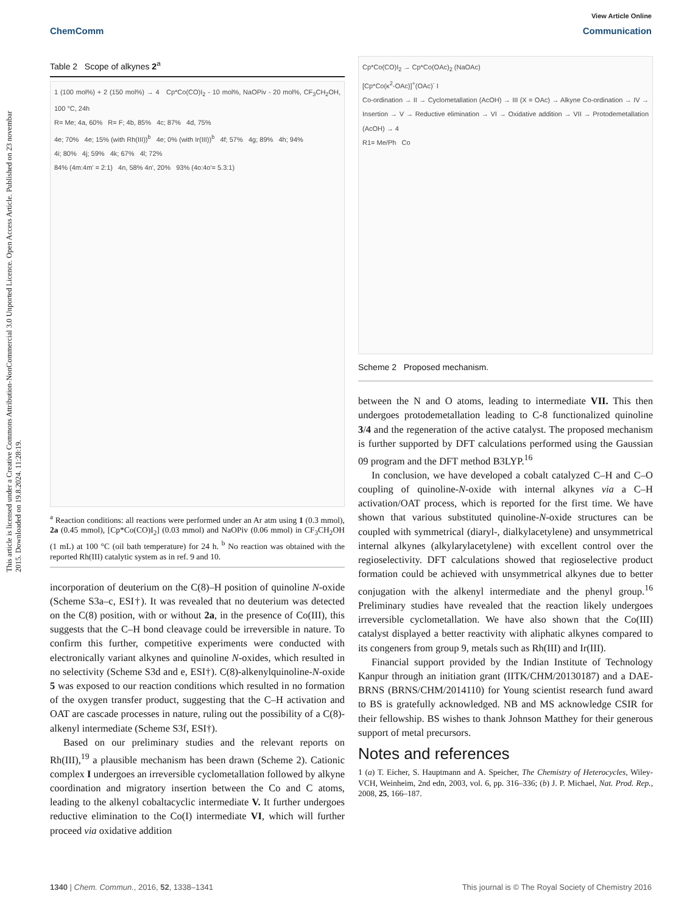View Article Online
ChemComm Communication
This article is licensed under a Creative Commons Attribution-NonCommercial 3.0 Unported Licence. Open Access Article. Published on 23 novembar 2015. Downloaded on 19.8.2024. 11:28:19.
Table 2 Scope of alkynes 2<sup>a</sup>
1 (100 mol%) + 2 (150 mol%) → 4 Cp*Co(CO)I<sub>2</sub> - 10 mol%, NaOPiv - 20 mol%, CF<sub>3</sub>CH<sub>2</sub>OH, 100 °C, 24h
R= Me; 4a, 60% R= F; 4b, 85% 4c; 87% 4d, 75%
4e; 70% 4e; 15% (with Rh(III))<sup>b</sup> 4e; 0% (with Ir(III))<sup>b</sup> 4f; 57% 4g; 89% 4h; 94%
4i; 80% 4j; 59% 4k; 67% 4l; 72%
84% (4m:4m' = 2:1) 4n, 58% 4n', 20% 93% (4o:4o'= 5.3:1)
<sup>a</sup> Reaction conditions: all reactions were performed under an Ar atm using 1 (0.3 mmol), 2a (0.45 mmol), [Cp*Co(CO)I<sub>2</sub>] (0.03 mmol) and NaOPiv (0.06 mmol) in CF<sub>3</sub>CH<sub>2</sub>OH (1 mL) at 100 °C (oil bath temperature) for 24 h. <sup>b</sup> No reaction was obtained with the reported Rh(III) catalytic system as in ref. 9 and 10.
incorporation of deuterium on the C(8)–H position of quinoline N-oxide (Scheme S3a–c, ESI†). It was revealed that no deuterium was detected on the C(8) position, with or without 2a, in the presence of Co(III), this suggests that the C–H bond cleavage could be irreversible in nature. To confirm this further, competitive experiments were conducted with electronically variant alkynes and quinoline N-oxides, which resulted in no selectivity (Scheme S3d and e, ESI†). C(8)-alkenylquinoline-N-oxide 5 was exposed to our reaction conditions which resulted in no formation of the oxygen transfer product, suggesting that the C–H activation and OAT are cascade processes in nature, ruling out the possibility of a C(8)-alkenyl intermediate (Scheme S3f, ESI†).
Based on our preliminary studies and the relevant reports on Rh(III),<sup>19</sup> a plausible mechanism has been drawn (Scheme 2). Cationic complex I undergoes an irreversible cyclometallation followed by alkyne coordination and migratory insertion between the Co and C atoms, leading to the alkenyl cobaltacyclic intermediate V. It further undergoes reductive elimination to the Co(I) intermediate VI, which will further proceed via oxidative addition
Cp*Co(CO)I<sub>2</sub> → Cp*Co(OAc)<sub>2</sub> (NaOAc)
[Cp*Co(κ<sup>2</sup>-OAc)]<sup>+</sup>(OAc)<sup>-</sup> I
Co-ordination → II → Cyclometallation (AcOH) → III (X = OAc) → Alkyne Co-ordination → IV → Insertion → V → Reductive elimination → VI → Oxidative addition → VII → Protodemetallation (AcOH) → 4
R1= Me/Ph Co
Scheme 2 Proposed mechanism.
between the N and O atoms, leading to intermediate VII. This then undergoes protodemetallation leading to C-8 functionalized quinoline 3/4 and the regeneration of the active catalyst. The proposed mechanism is further supported by DFT calculations performed using the Gaussian 09 program and the DFT method B3LYP.<sup>16</sup>
In conclusion, we have developed a cobalt catalyzed C–H and C–O coupling of quinoline-N-oxide with internal alkynes via a C–H activation/OAT process, which is reported for the first time. We have shown that various substituted quinoline-N-oxide structures can be coupled with symmetrical (diaryl-, dialkylacetylene) and unsymmetrical internal alkynes (alkylarylacetylene) with excellent control over the regioselectivity. DFT calculations showed that regioselective product formation could be achieved with unsymmetrical alkynes due to better conjugation with the alkenyl intermediate and the phenyl group.<sup>16</sup> Preliminary studies have revealed that the reaction likely undergoes irreversible cyclometallation. We have also shown that the Co(III) catalyst displayed a better reactivity with aliphatic alkynes compared to its congeners from group 9, metals such as Rh(III) and Ir(III).
Financial support provided by the Indian Institute of Technology Kanpur through an initiation grant (IITK/CHM/20130187) and a DAE-BRNS (BRNS/CHM/2014110) for Young scientist research fund award to BS is gratefully acknowledged. NB and MS acknowledge CSIR for their fellowship. BS wishes to thank Johnson Matthey for their generous support of metal precursors.
Notes and references
1 (a) T. Eicher, S. Hauptmann and A. Speicher, The Chemistry of Heterocycles, Wiley-VCH, Weinheim, 2nd edn, 2003, vol. 6, pp. 316–336; (b) J. P. Michael, Nat. Prod. Rep., 2008, 25, 166–187.
1340 | Chem. Commun., 2016, 52, 1338–1341 This journal is © The Royal Society of Chemistry 2016